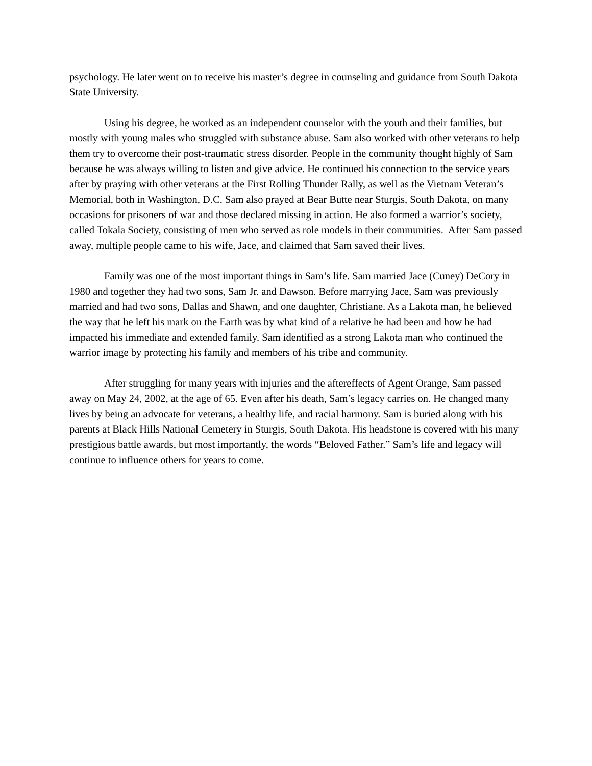psychology. He later went on to receive his master’s degree in counseling and guidance from South Dakota State University.
Using his degree, he worked as an independent counselor with the youth and their families, but mostly with young males who struggled with substance abuse. Sam also worked with other veterans to help them try to overcome their post-traumatic stress disorder. People in the community thought highly of Sam because he was always willing to listen and give advice. He continued his connection to the service years after by praying with other veterans at the First Rolling Thunder Rally, as well as the Vietnam Veteran’s Memorial, both in Washington, D.C. Sam also prayed at Bear Butte near Sturgis, South Dakota, on many occasions for prisoners of war and those declared missing in action. He also formed a warrior’s society, called Tokala Society, consisting of men who served as role models in their communities. After Sam passed away, multiple people came to his wife, Jace, and claimed that Sam saved their lives.
Family was one of the most important things in Sam’s life. Sam married Jace (Cuney) DeCory in 1980 and together they had two sons, Sam Jr. and Dawson. Before marrying Jace, Sam was previously married and had two sons, Dallas and Shawn, and one daughter, Christiane. As a Lakota man, he believed the way that he left his mark on the Earth was by what kind of a relative he had been and how he had impacted his immediate and extended family. Sam identified as a strong Lakota man who continued the warrior image by protecting his family and members of his tribe and community.
After struggling for many years with injuries and the aftereffects of Agent Orange, Sam passed away on May 24, 2002, at the age of 65. Even after his death, Sam’s legacy carries on. He changed many lives by being an advocate for veterans, a healthy life, and racial harmony. Sam is buried along with his parents at Black Hills National Cemetery in Sturgis, South Dakota. His headstone is covered with his many prestigious battle awards, but most importantly, the words “Beloved Father.” Sam’s life and legacy will continue to influence others for years to come.